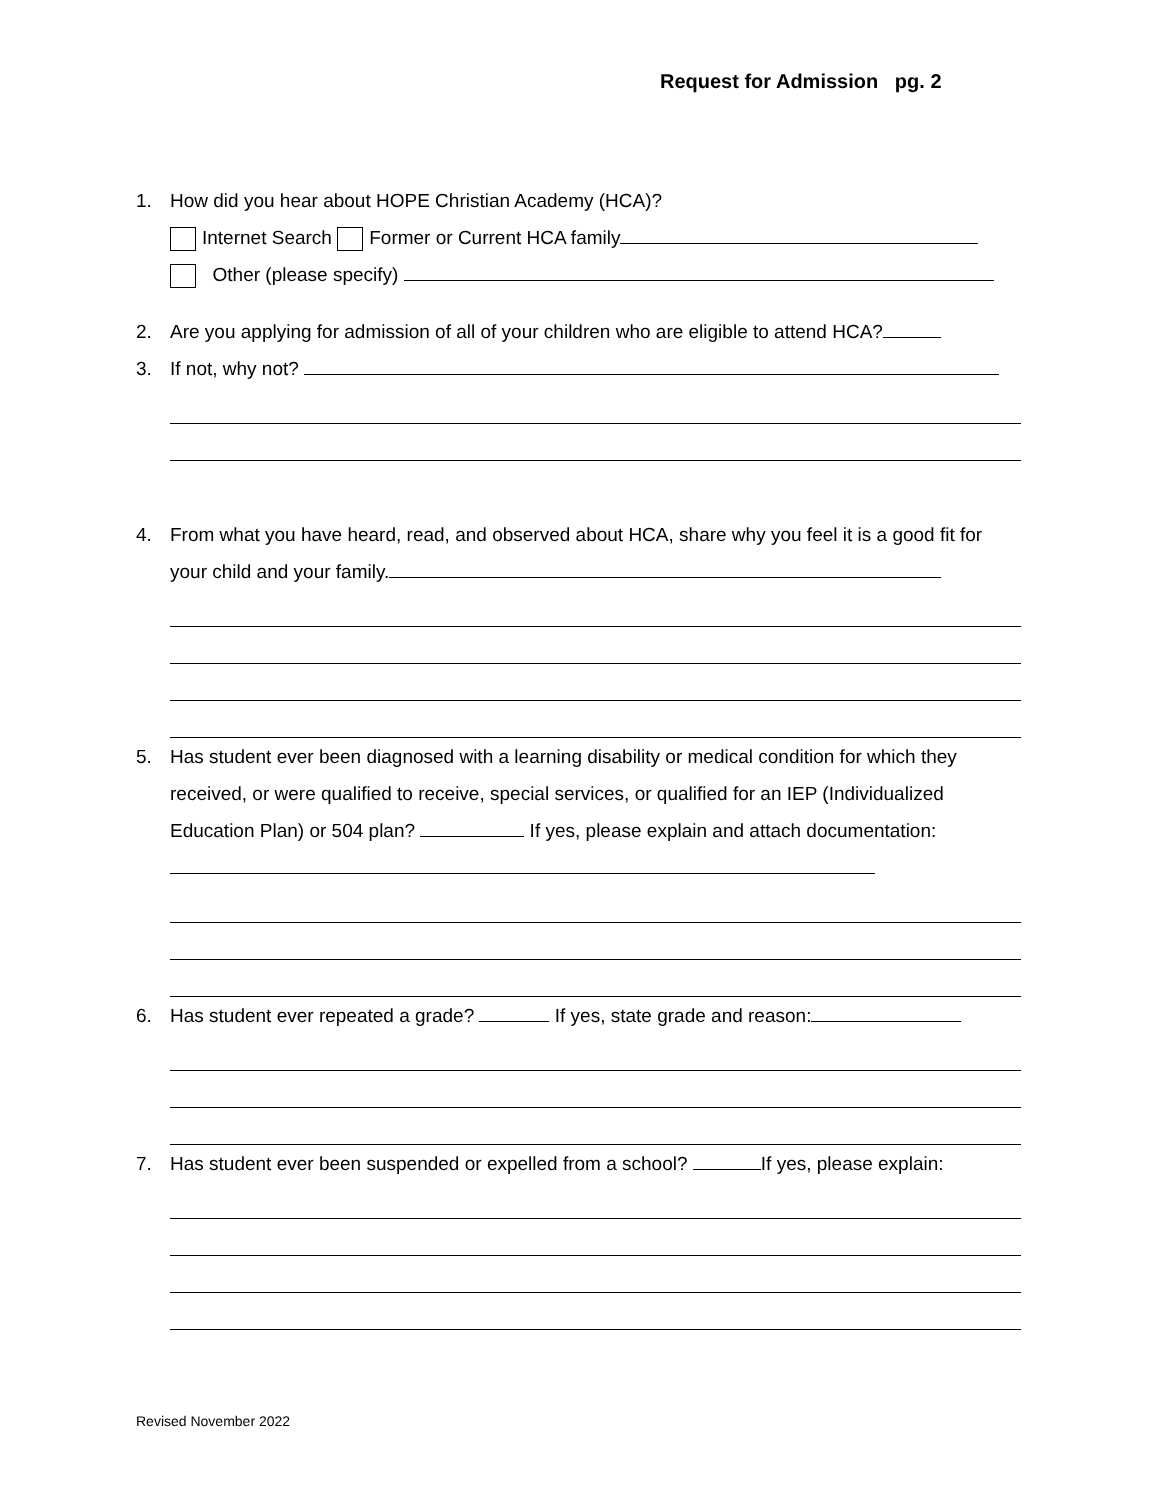Request for Admission pg. 2
1. How did you hear about HOPE Christian Academy (HCA)?
Internet Search Former or Current HCA family
Other (please specify)
2. Are you applying for admission of all of your children who are eligible to attend HCA?
3. If not, why not?
4. From what you have heard, read, and observed about HCA, share why you feel it is a good fit for your child and your family.
5. Has student ever been diagnosed with a learning disability or medical condition for which they received, or were qualified to receive, special services, or qualified for an IEP (Individualized Education Plan) or 504 plan? If yes, please explain and attach documentation:
6. Has student ever repeated a grade? If yes, state grade and reason:
7. Has student ever been suspended or expelled from a school? If yes, please explain:
Revised November 2022